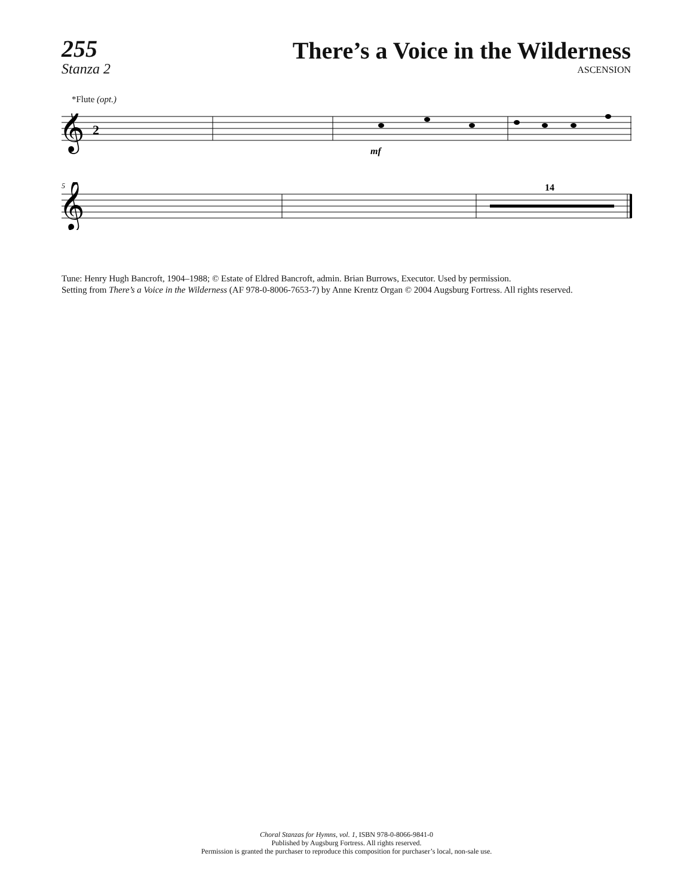255
Stanza 2
There’s a Voice in the Wilderness
ASCENSION
*Flute (opt.)
𝄞
2
mf
5
14
𝄞
Tune: Henry Hugh Bancroft, 1904–1988; © Estate of Eldred Bancroft, admin. Brian Burrows, Executor. Used by permission.
Setting from There’s a Voice in the Wilderness (AF 978-0-8006-7653-7) by Anne Krentz Organ © 2004 Augsburg Fortress. All rights reserved.
Choral Stanzas for Hymns, vol. 1, ISBN 978-0-8066-9841-0
Published by Augsburg Fortress. All rights reserved.
Permission is granted the purchaser to reproduce this composition for purchaser’s local, non-sale use.